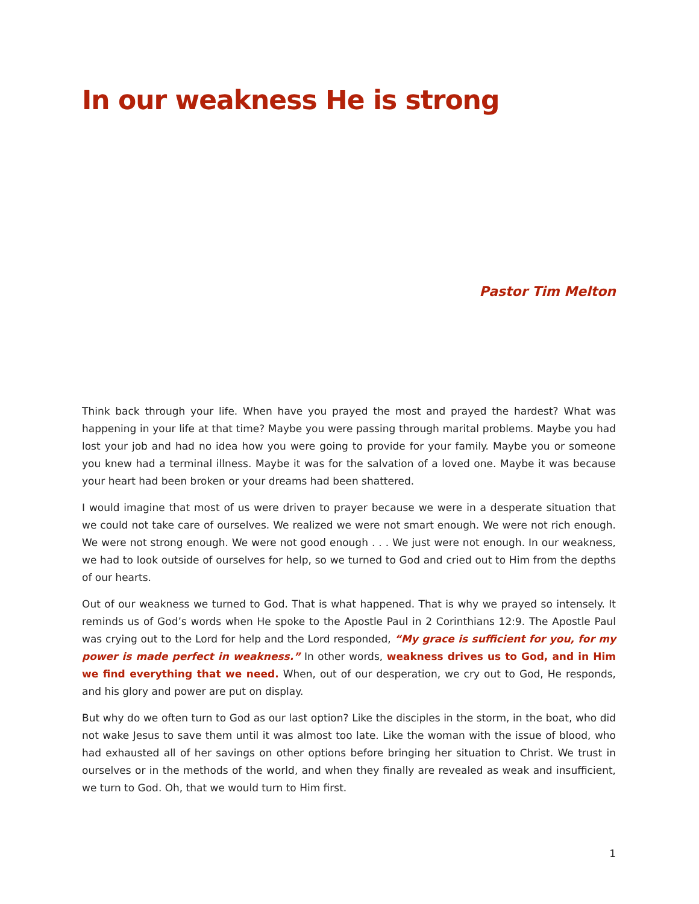In our weakness He is strong
Pastor Tim Melton
Think back through your life. When have you prayed the most and prayed the hardest? What was happening in your life at that time? Maybe you were passing through marital problems. Maybe you had lost your job and had no idea how you were going to provide for your family. Maybe you or someone you knew had a terminal illness. Maybe it was for the salvation of a loved one. Maybe it was because your heart had been broken or your dreams had been shattered.
I would imagine that most of us were driven to prayer because we were in a desperate situation that we could not take care of ourselves. We realized we were not smart enough. We were not rich enough. We were not strong enough. We were not good enough . . . We just were not enough. In our weakness, we had to look outside of ourselves for help, so we turned to God and cried out to Him from the depths of our hearts.
Out of our weakness we turned to God. That is what happened. That is why we prayed so intensely. It reminds us of God’s words when He spoke to the Apostle Paul in 2 Corinthians 12:9. The Apostle Paul was crying out to the Lord for help and the Lord responded, “My grace is sufficient for you, for my power is made perfect in weakness.” In other words, weakness drives us to God, and in Him we find everything that we need. When, out of our desperation, we cry out to God, He responds, and his glory and power are put on display.
But why do we often turn to God as our last option? Like the disciples in the storm, in the boat, who did not wake Jesus to save them until it was almost too late. Like the woman with the issue of blood, who had exhausted all of her savings on other options before bringing her situation to Christ. We trust in ourselves or in the methods of the world, and when they finally are revealed as weak and insufficient, we turn to God. Oh, that we would turn to Him first.
1